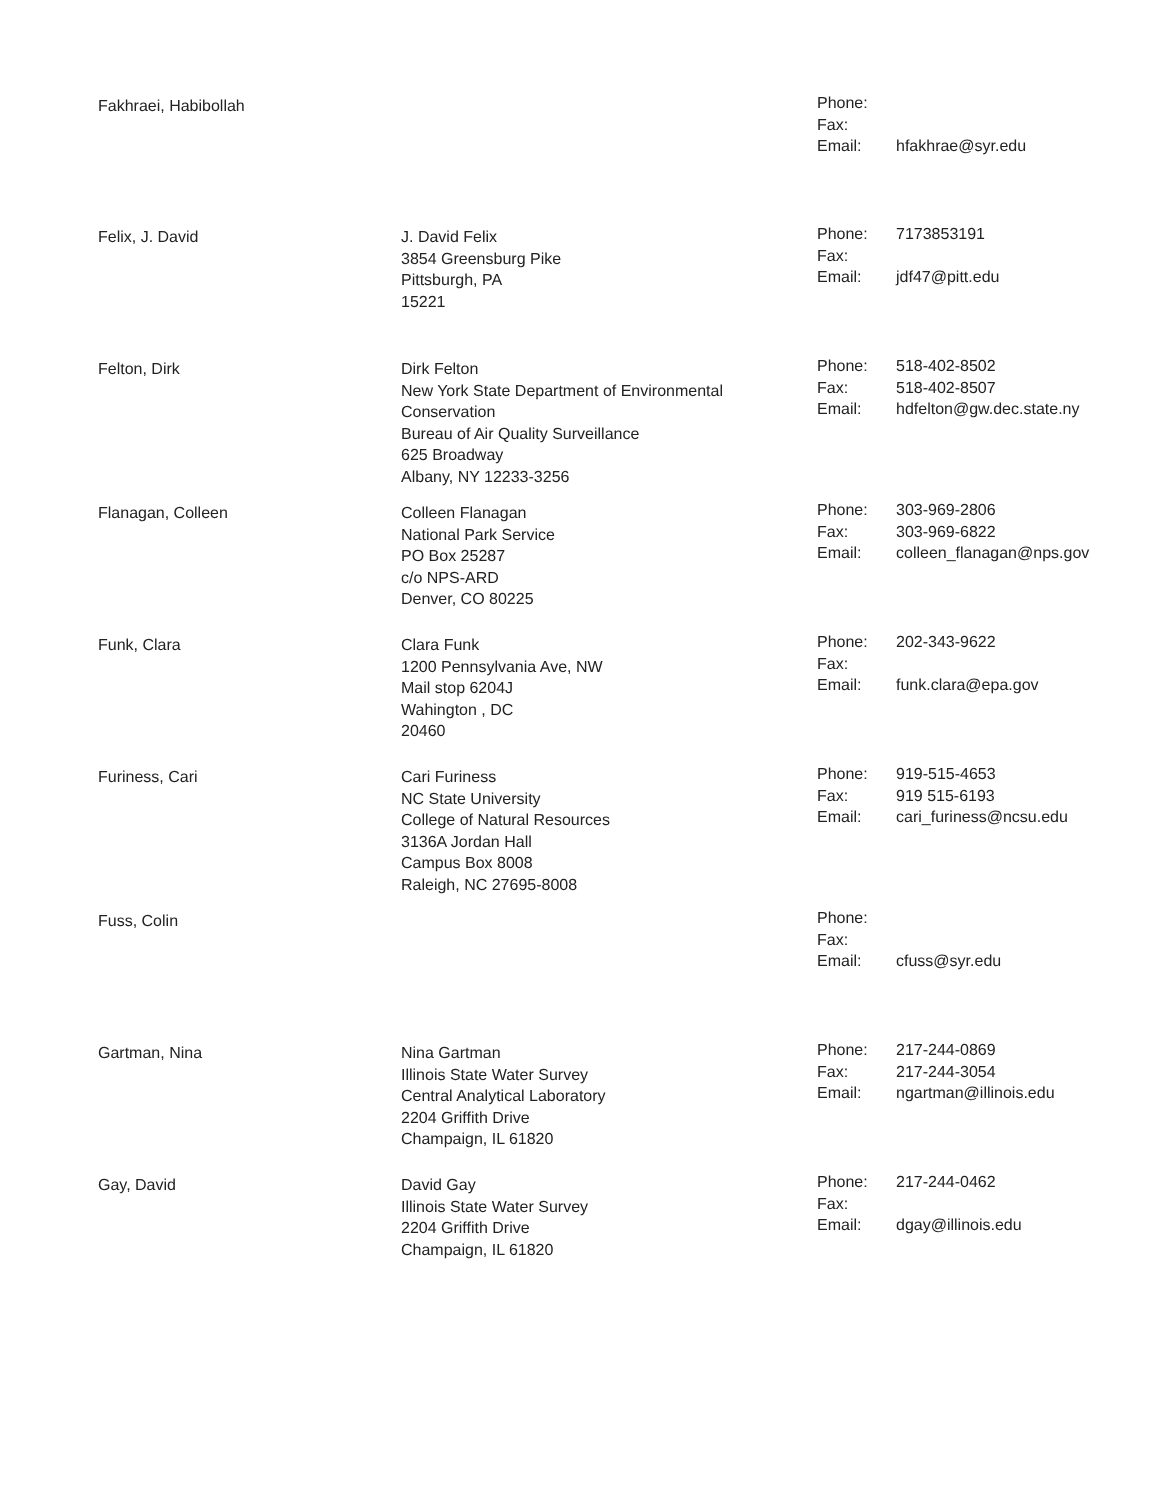Fakhraei, Habibollah
Phone:
Fax:
Email: hfakhrae@syr.edu
Felix, J. David J. David Felix
3854 Greensburg Pike
Pittsburgh, PA
15221
Phone: 7173853191
Fax:
Email: jdf47@pitt.edu
Felton, Dirk Dirk Felton
New York State Department of Environmental
Conservation
Bureau of Air Quality Surveillance
625 Broadway
Albany, NY 12233-3256
Phone: 518-402-8502
Fax: 518-402-8507
Email: hdfelton@gw.dec.state.ny
Flanagan, Colleen Colleen Flanagan
National Park Service
PO Box 25287
c/o NPS-ARD
Denver, CO 80225
Phone: 303-969-2806
Fax: 303-969-6822
Email: colleen_flanagan@nps.gov
Funk, Clara Clara Funk
1200 Pennsylvania Ave, NW
Mail stop 6204J
Wahington , DC
20460
Phone: 202-343-9622
Fax:
Email: funk.clara@epa.gov
Furiness, Cari Cari Furiness
NC State University
College of Natural Resources
3136A Jordan Hall
Campus Box 8008
Raleigh, NC 27695-8008
Phone: 919-515-4653
Fax: 919 515-6193
Email: cari_furiness@ncsu.edu
Fuss, Colin
Phone:
Fax:
Email: cfuss@syr.edu
Gartman, Nina Nina Gartman
Illinois State Water Survey
Central Analytical Laboratory
2204 Griffith Drive
Champaign, IL 61820
Phone: 217-244-0869
Fax: 217-244-3054
Email: ngartman@illinois.edu
Gay, David David Gay
Illinois State Water Survey
2204 Griffith Drive
Champaign, IL 61820
Phone: 217-244-0462
Fax:
Email: dgay@illinois.edu